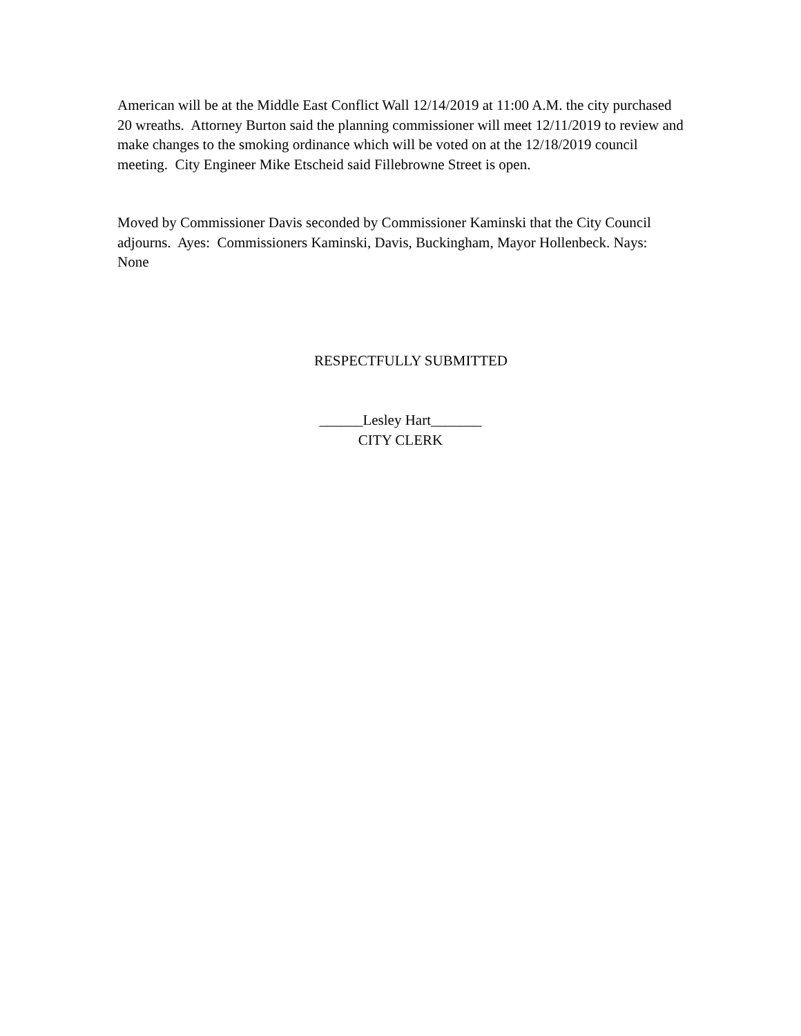American will be at the Middle East Conflict Wall 12/14/2019 at 11:00 A.M. the city purchased 20 wreaths. Attorney Burton said the planning commissioner will meet 12/11/2019 to review and make changes to the smoking ordinance which will be voted on at the 12/18/2019 council meeting. City Engineer Mike Etscheid said Fillebrowne Street is open.
Moved by Commissioner Davis seconded by Commissioner Kaminski that the City Council adjourns. Ayes: Commissioners Kaminski, Davis, Buckingham, Mayor Hollenbeck. Nays: None
RESPECTFULLY SUBMITTED
______Lesley Hart_______
CITY CLERK